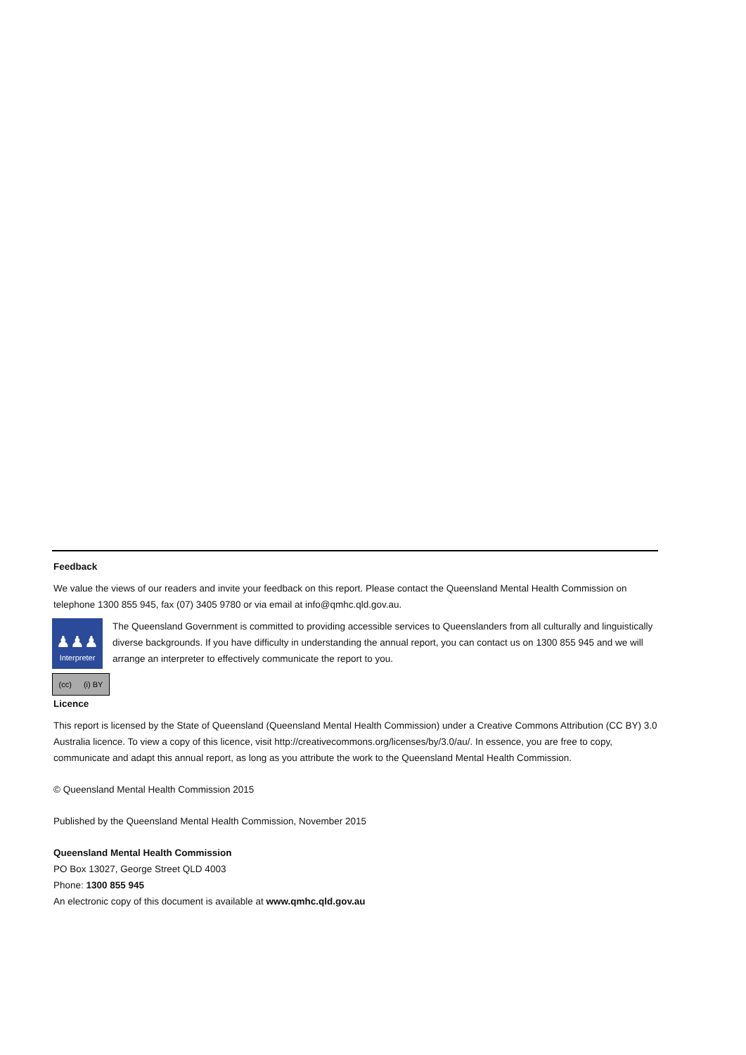Feedback
We value the views of our readers and invite your feedback on this report. Please contact the Queensland Mental Health Commission on telephone 1300 855 945, fax (07) 3405 9780 or via email at info@qmhc.qld.gov.au.
♟♟♟
Interpreter
The Queensland Government is committed to providing accessible services to Queenslanders from all culturally and linguistically diverse backgrounds. If you have difficulty in understanding the annual report, you can contact us on 1300 855 945 and we will arrange an interpreter to effectively communicate the report to you.
(cc) (i) BY
Licence
This report is licensed by the State of Queensland (Queensland Mental Health Commission) under a Creative Commons Attribution (CC BY) 3.0 Australia licence. To view a copy of this licence, visit http://creativecommons.org/licenses/by/3.0/au/. In essence, you are free to copy, communicate and adapt this annual report, as long as you attribute the work to the Queensland Mental Health Commission.
© Queensland Mental Health Commission 2015
Published by the Queensland Mental Health Commission, November 2015
Queensland Mental Health Commission
PO Box 13027, George Street QLD 4003
Phone: 1300 855 945
An electronic copy of this document is available at www.qmhc.qld.gov.au